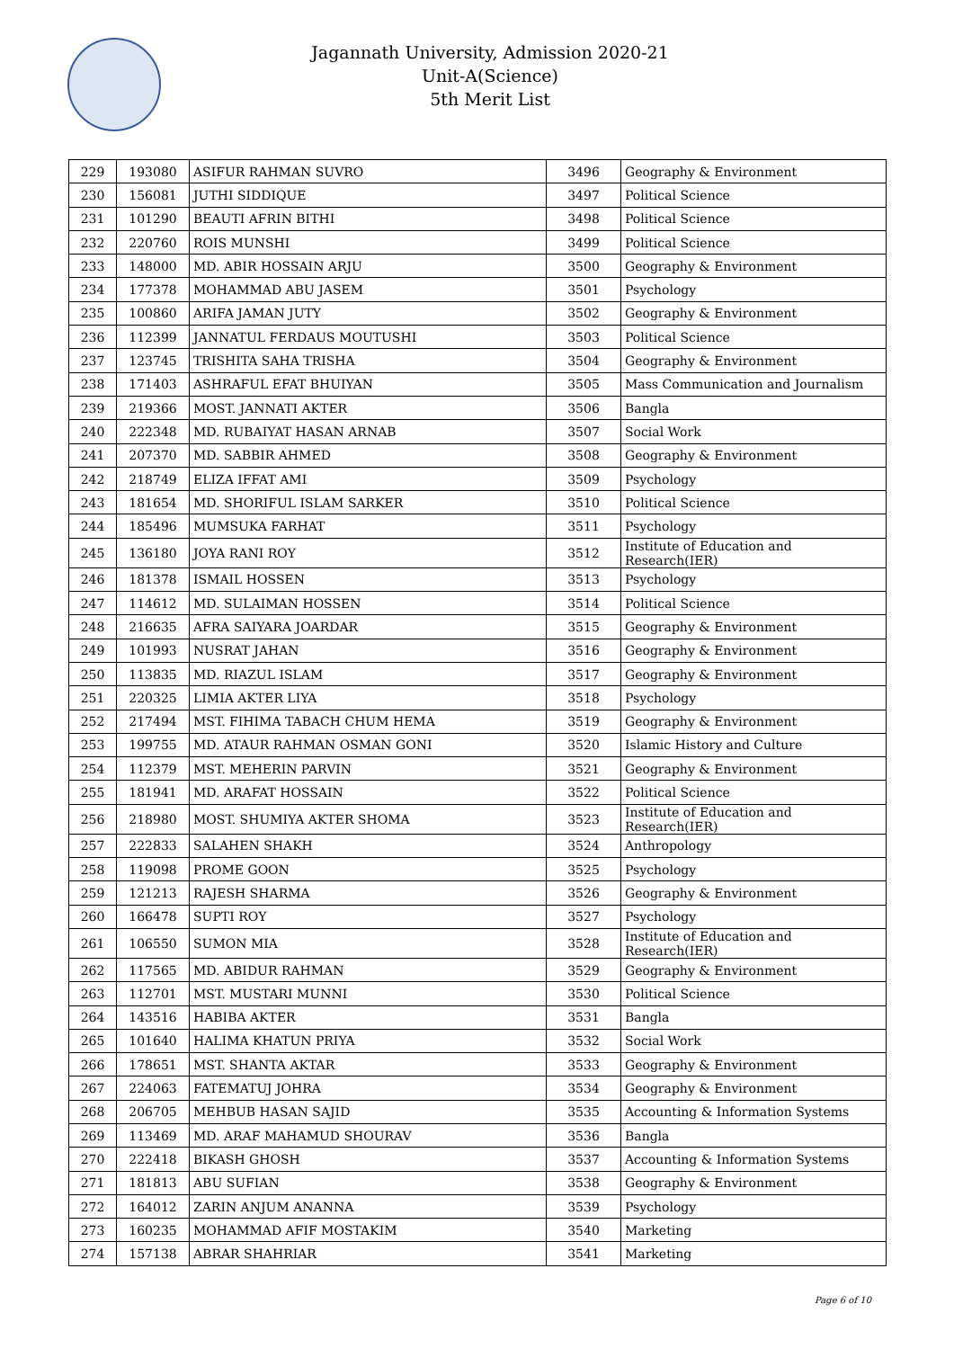Jagannath University, Admission 2020-21
Unit-A(Science)
5th Merit List
| 229 | 193080 | ASIFUR RAHMAN SUVRO | 3496 | Geography & Environment |
| 230 | 156081 | JUTHI SIDDIQUE | 3497 | Political Science |
| 231 | 101290 | BEAUTI AFRIN BITHI | 3498 | Political Science |
| 232 | 220760 | ROIS MUNSHI | 3499 | Political Science |
| 233 | 148000 | MD. ABIR HOSSAIN ARJU | 3500 | Geography & Environment |
| 234 | 177378 | MOHAMMAD ABU JASEM | 3501 | Psychology |
| 235 | 100860 | ARIFA JAMAN JUTY | 3502 | Geography & Environment |
| 236 | 112399 | JANNATUL FERDAUS MOUTUSHI | 3503 | Political Science |
| 237 | 123745 | TRISHITA SAHA TRISHA | 3504 | Geography & Environment |
| 238 | 171403 | ASHRAFUL EFAT BHUIYAN | 3505 | Mass Communication and Journalism |
| 239 | 219366 | MOST. JANNATI AKTER | 3506 | Bangla |
| 240 | 222348 | MD. RUBAIYAT HASAN ARNAB | 3507 | Social Work |
| 241 | 207370 | MD. SABBIR AHMED | 3508 | Geography & Environment |
| 242 | 218749 | ELIZA IFFAT AMI | 3509 | Psychology |
| 243 | 181654 | MD. SHORIFUL ISLAM SARKER | 3510 | Political Science |
| 244 | 185496 | MUMSUKA FARHAT | 3511 | Psychology |
| 245 | 136180 | JOYA RANI ROY | 3512 | Institute of Education and Research(IER) |
| 246 | 181378 | ISMAIL HOSSEN | 3513 | Psychology |
| 247 | 114612 | MD. SULAIMAN HOSSEN | 3514 | Political Science |
| 248 | 216635 | AFRA SAIYARA JOARDAR | 3515 | Geography & Environment |
| 249 | 101993 | NUSRAT JAHAN | 3516 | Geography & Environment |
| 250 | 113835 | MD. RIAZUL ISLAM | 3517 | Geography & Environment |
| 251 | 220325 | LIMIA AKTER LIYA | 3518 | Psychology |
| 252 | 217494 | MST. FIHIMA TABACH CHUM HEMA | 3519 | Geography & Environment |
| 253 | 199755 | MD. ATAUR RAHMAN OSMAN GONI | 3520 | Islamic History and Culture |
| 254 | 112379 | MST. MEHERIN PARVIN | 3521 | Geography & Environment |
| 255 | 181941 | MD. ARAFAT HOSSAIN | 3522 | Political Science |
| 256 | 218980 | MOST. SHUMIYA AKTER SHOMA | 3523 | Institute of Education and Research(IER) |
| 257 | 222833 | SALAHEN SHAKH | 3524 | Anthropology |
| 258 | 119098 | PROME GOON | 3525 | Psychology |
| 259 | 121213 | RAJESH SHARMA | 3526 | Geography & Environment |
| 260 | 166478 | SUPTI ROY | 3527 | Psychology |
| 261 | 106550 | SUMON MIA | 3528 | Institute of Education and Research(IER) |
| 262 | 117565 | MD. ABIDUR RAHMAN | 3529 | Geography & Environment |
| 263 | 112701 | MST. MUSTARI MUNNI | 3530 | Political Science |
| 264 | 143516 | HABIBA AKTER | 3531 | Bangla |
| 265 | 101640 | HALIMA KHATUN PRIYA | 3532 | Social Work |
| 266 | 178651 | MST. SHANTA AKTAR | 3533 | Geography & Environment |
| 267 | 224063 | FATEMATUJ JOHRA | 3534 | Geography & Environment |
| 268 | 206705 | MEHBUB HASAN SAJID | 3535 | Accounting & Information Systems |
| 269 | 113469 | MD. ARAF MAHAMUD SHOURAV | 3536 | Bangla |
| 270 | 222418 | BIKASH GHOSH | 3537 | Accounting & Information Systems |
| 271 | 181813 | ABU SUFIAN | 3538 | Geography & Environment |
| 272 | 164012 | ZARIN ANJUM ANANNA | 3539 | Psychology |
| 273 | 160235 | MOHAMMAD AFIF MOSTAKIM | 3540 | Marketing |
| 274 | 157138 | ABRAR SHAHRIAR | 3541 | Marketing |
Page 6 of 10